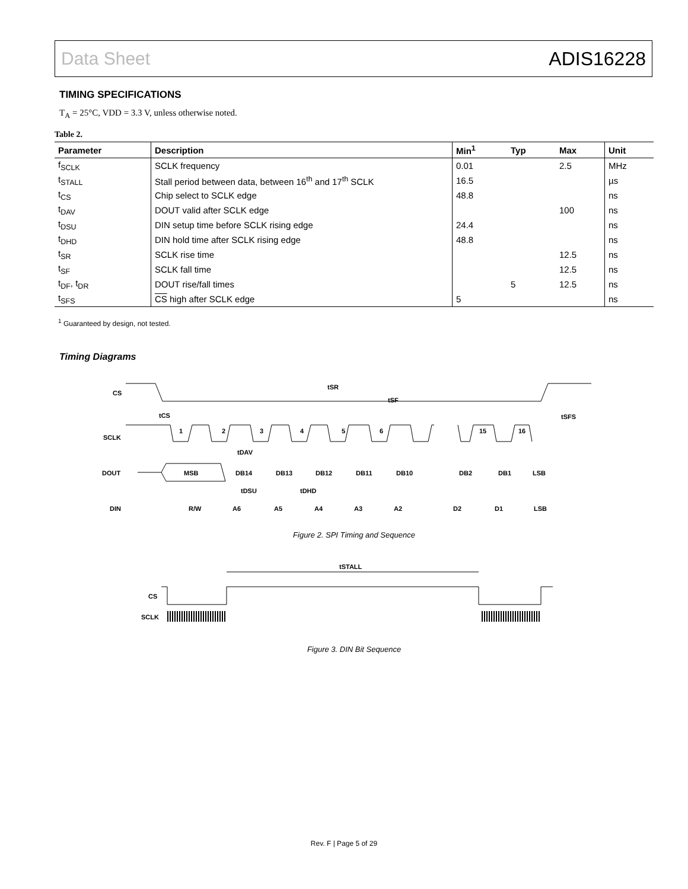Data Sheet ADIS16228
TIMING SPECIFICATIONS
T<sub>A</sub> = 25°C, VDD = 3.3 V, unless otherwise noted.
Table 2.
| Parameter | Description | Min<sup>1</sup> | Typ | Max | Unit |
| --- | --- | --- | --- | --- | --- |
| f<sub>SCLK</sub> | SCLK frequency | 0.01 | | 2.5 | MHz |
| t<sub>STALL</sub> | Stall period between data, between 16<sup>th</sup> and 17<sup>th</sup> SCLK | 16.5 | | | µs |
| t<sub>CS</sub> | Chip select to SCLK edge | 48.8 | | | ns |
| t<sub>DAV</sub> | DOUT valid after SCLK edge | | | 100 | ns |
| t<sub>DSU</sub> | DIN setup time before SCLK rising edge | 24.4 | | | ns |
| t<sub>DHD</sub> | DIN hold time after SCLK rising edge | 48.8 | | | ns |
| t<sub>SR</sub> | SCLK rise time | | | 12.5 | ns |
| t<sub>SF</sub> | SCLK fall time | | | 12.5 | ns |
| t<sub>DF</sub>, t<sub>DR</sub> | DOUT rise/fall times | | 5 | 12.5 | ns |
| t<sub>SFS</sub> | CS high after SCLK edge | 5 | | | ns |
<sup>1</sup> Guaranteed by design, not tested.
Timing Diagrams
CS
SCLK
DOUT
DIN
1
2
3
4
5
6
15
16
MSB
DB14
DB13
DB12
DB11
DB10
DB2
DB1
LSB
R/W
A6
A5
A4
A3
A2
D2
D1
LSB
tSR
tSF
tCS
tDAV
tSFS
tDSU
tDHD
Figure 2. SPI Timing and Sequence
tSTALL
CS
SCLK
Figure 3. DIN Bit Sequence
Rev. F | Page 5 of 29